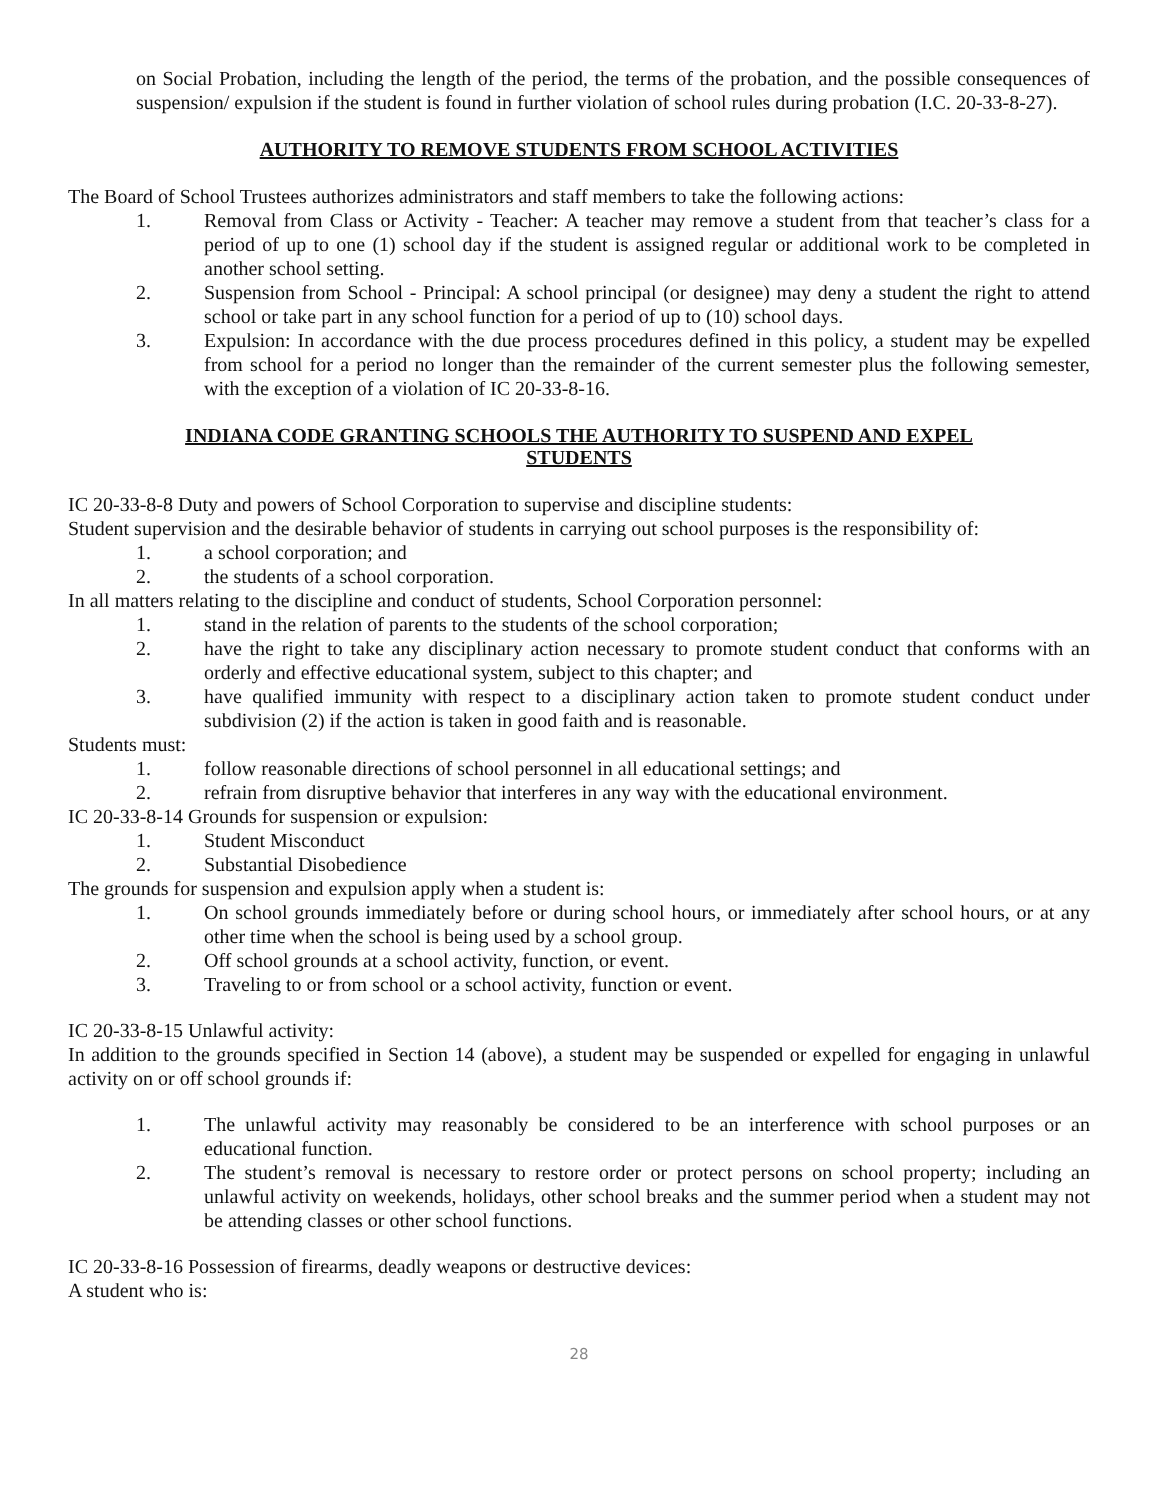on Social Probation, including the length of the period, the terms of the probation, and the possible consequences of suspension/ expulsion if the student is found in further violation of school rules during probation (I.C. 20-33-8-27).
AUTHORITY TO REMOVE STUDENTS FROM SCHOOL ACTIVITIES
The Board of School Trustees authorizes administrators and staff members to take the following actions:
1. Removal from Class or Activity - Teacher: A teacher may remove a student from that teacher’s class for a period of up to one (1) school day if the student is assigned regular or additional work to be completed in another school setting.
2. Suspension from School - Principal: A school principal (or designee) may deny a student the right to attend school or take part in any school function for a period of up to (10) school days.
3. Expulsion: In accordance with the due process procedures defined in this policy, a student may be expelled from school for a period no longer than the remainder of the current semester plus the following semester, with the exception of a violation of IC 20-33-8-16.
INDIANA CODE GRANTING SCHOOLS THE AUTHORITY TO SUSPEND AND EXPEL
STUDENTS
IC 20-33-8-8 Duty and powers of School Corporation to supervise and discipline students:
Student supervision and the desirable behavior of students in carrying out school purposes is the responsibility of:
1. a school corporation; and
2. the students of a school corporation.
In all matters relating to the discipline and conduct of students, School Corporation personnel:
1. stand in the relation of parents to the students of the school corporation;
2. have the right to take any disciplinary action necessary to promote student conduct that conforms with an orderly and effective educational system, subject to this chapter; and
3. have qualified immunity with respect to a disciplinary action taken to promote student conduct under subdivision (2) if the action is taken in good faith and is reasonable.
Students must:
1. follow reasonable directions of school personnel in all educational settings; and
2. refrain from disruptive behavior that interferes in any way with the educational environment.
IC 20-33-8-14 Grounds for suspension or expulsion:
1. Student Misconduct
2. Substantial Disobedience
The grounds for suspension and expulsion apply when a student is:
1. On school grounds immediately before or during school hours, or immediately after school hours, or at any other time when the school is being used by a school group.
2. Off school grounds at a school activity, function, or event.
3. Traveling to or from school or a school activity, function or event.
IC 20-33-8-15 Unlawful activity:
In addition to the grounds specified in Section 14 (above), a student may be suspended or expelled for engaging in unlawful activity on or off school grounds if:
1. The unlawful activity may reasonably be considered to be an interference with school purposes or an educational function.
2. The student’s removal is necessary to restore order or protect persons on school property; including an unlawful activity on weekends, holidays, other school breaks and the summer period when a student may not be attending classes or other school functions.
IC 20-33-8-16 Possession of firearms, deadly weapons or destructive devices:
A student who is:
28